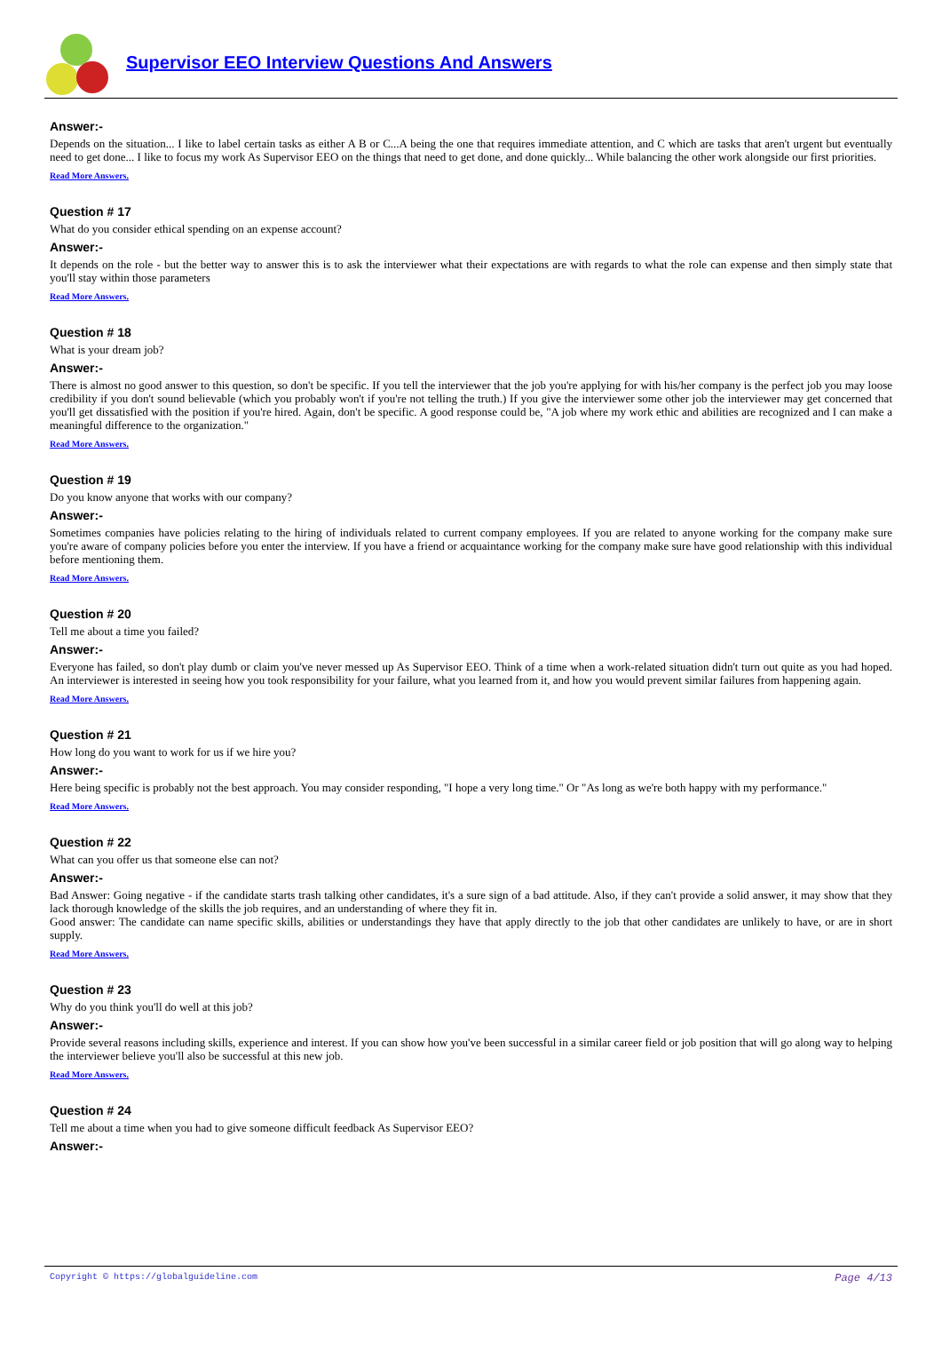Supervisor EEO Interview Questions And Answers
Answer:-
Depends on the situation... I like to label certain tasks as either A B or C...A being the one that requires immediate attention, and C which are tasks that aren't urgent but eventually need to get done... I like to focus my work As Supervisor EEO on the things that need to get done, and done quickly... While balancing the other work alongside our first priorities.
Read More Answers.
Question # 17
What do you consider ethical spending on an expense account?
Answer:-
It depends on the role - but the better way to answer this is to ask the interviewer what their expectations are with regards to what the role can expense and then simply state that you'll stay within those parameters
Read More Answers.
Question # 18
What is your dream job?
Answer:-
There is almost no good answer to this question, so don't be specific. If you tell the interviewer that the job you're applying for with his/her company is the perfect job you may loose credibility if you don't sound believable (which you probably won't if you're not telling the truth.) If you give the interviewer some other job the interviewer may get concerned that you'll get dissatisfied with the position if you're hired. Again, don't be specific. A good response could be, "A job where my work ethic and abilities are recognized and I can make a meaningful difference to the organization."
Read More Answers.
Question # 19
Do you know anyone that works with our company?
Answer:-
Sometimes companies have policies relating to the hiring of individuals related to current company employees. If you are related to anyone working for the company make sure you're aware of company policies before you enter the interview. If you have a friend or acquaintance working for the company make sure have good relationship with this individual before mentioning them.
Read More Answers.
Question # 20
Tell me about a time you failed?
Answer:-
Everyone has failed, so don't play dumb or claim you've never messed up As Supervisor EEO. Think of a time when a work-related situation didn't turn out quite as you had hoped. An interviewer is interested in seeing how you took responsibility for your failure, what you learned from it, and how you would prevent similar failures from happening again.
Read More Answers.
Question # 21
How long do you want to work for us if we hire you?
Answer:-
Here being specific is probably not the best approach. You may consider responding, "I hope a very long time." Or "As long as we're both happy with my performance."
Read More Answers.
Question # 22
What can you offer us that someone else can not?
Answer:-
Bad Answer: Going negative - if the candidate starts trash talking other candidates, it's a sure sign of a bad attitude. Also, if they can't provide a solid answer, it may show that they lack thorough knowledge of the skills the job requires, and an understanding of where they fit in.
Good answer: The candidate can name specific skills, abilities or understandings they have that apply directly to the job that other candidates are unlikely to have, or are in short supply.
Read More Answers.
Question # 23
Why do you think you'll do well at this job?
Answer:-
Provide several reasons including skills, experience and interest. If you can show how you've been successful in a similar career field or job position that will go along way to helping the interviewer believe you'll also be successful at this new job.
Read More Answers.
Question # 24
Tell me about a time when you had to give someone difficult feedback As Supervisor EEO?
Answer:-
Copyright © https://globalguideline.com Page 4/13